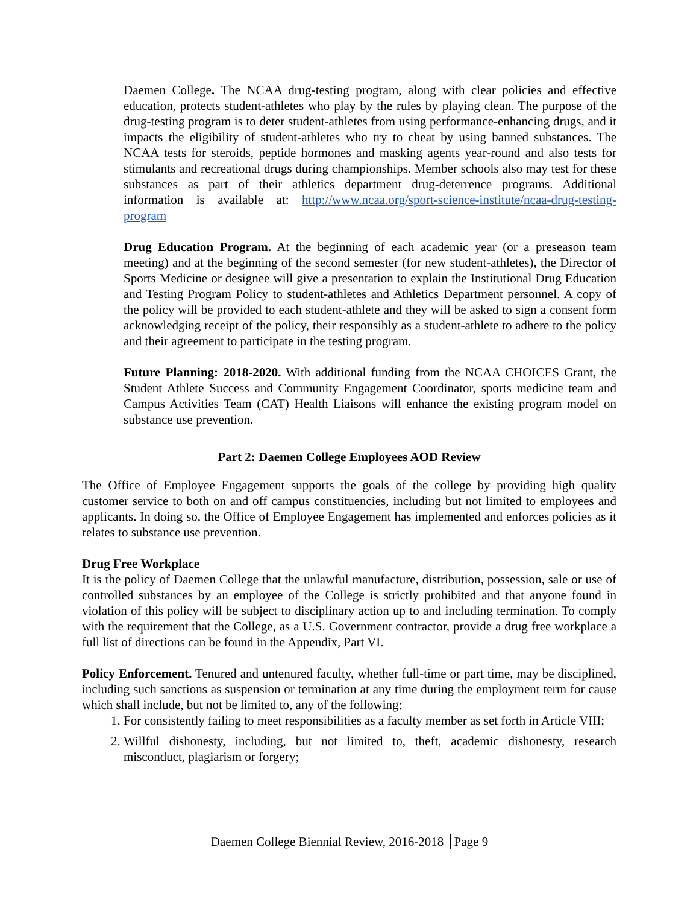Daemen College. The NCAA drug-testing program, along with clear policies and effective education, protects student-athletes who play by the rules by playing clean. The purpose of the drug-testing program is to deter student-athletes from using performance-enhancing drugs, and it impacts the eligibility of student-athletes who try to cheat by using banned substances. The NCAA tests for steroids, peptide hormones and masking agents year-round and also tests for stimulants and recreational drugs during championships. Member schools also may test for these substances as part of their athletics department drug-deterrence programs. Additional information is available at: http://www.ncaa.org/sport-science-institute/ncaa-drug-testing-program
Drug Education Program. At the beginning of each academic year (or a preseason team meeting) and at the beginning of the second semester (for new student-athletes), the Director of Sports Medicine or designee will give a presentation to explain the Institutional Drug Education and Testing Program Policy to student-athletes and Athletics Department personnel. A copy of the policy will be provided to each student-athlete and they will be asked to sign a consent form acknowledging receipt of the policy, their responsibly as a student-athlete to adhere to the policy and their agreement to participate in the testing program.
Future Planning: 2018-2020. With additional funding from the NCAA CHOICES Grant, the Student Athlete Success and Community Engagement Coordinator, sports medicine team and Campus Activities Team (CAT) Health Liaisons will enhance the existing program model on substance use prevention.
Part 2: Daemen College Employees AOD Review
The Office of Employee Engagement supports the goals of the college by providing high quality customer service to both on and off campus constituencies, including but not limited to employees and applicants. In doing so, the Office of Employee Engagement has implemented and enforces policies as it relates to substance use prevention.
Drug Free Workplace
It is the policy of Daemen College that the unlawful manufacture, distribution, possession, sale or use of controlled substances by an employee of the College is strictly prohibited and that anyone found in violation of this policy will be subject to disciplinary action up to and including termination. To comply with the requirement that the College, as a U.S. Government contractor, provide a drug free workplace a full list of directions can be found in the Appendix, Part VI.
Policy Enforcement. Tenured and untenured faculty, whether full-time or part time, may be disciplined, including such sanctions as suspension or termination at any time during the employment term for cause which shall include, but not be limited to, any of the following:
1. For consistently failing to meet responsibilities as a faculty member as set forth in Article VIII;
2. Willful dishonesty, including, but not limited to, theft, academic dishonesty, research misconduct, plagiarism or forgery;
Daemen College Biennial Review, 2016-2018 Page 9